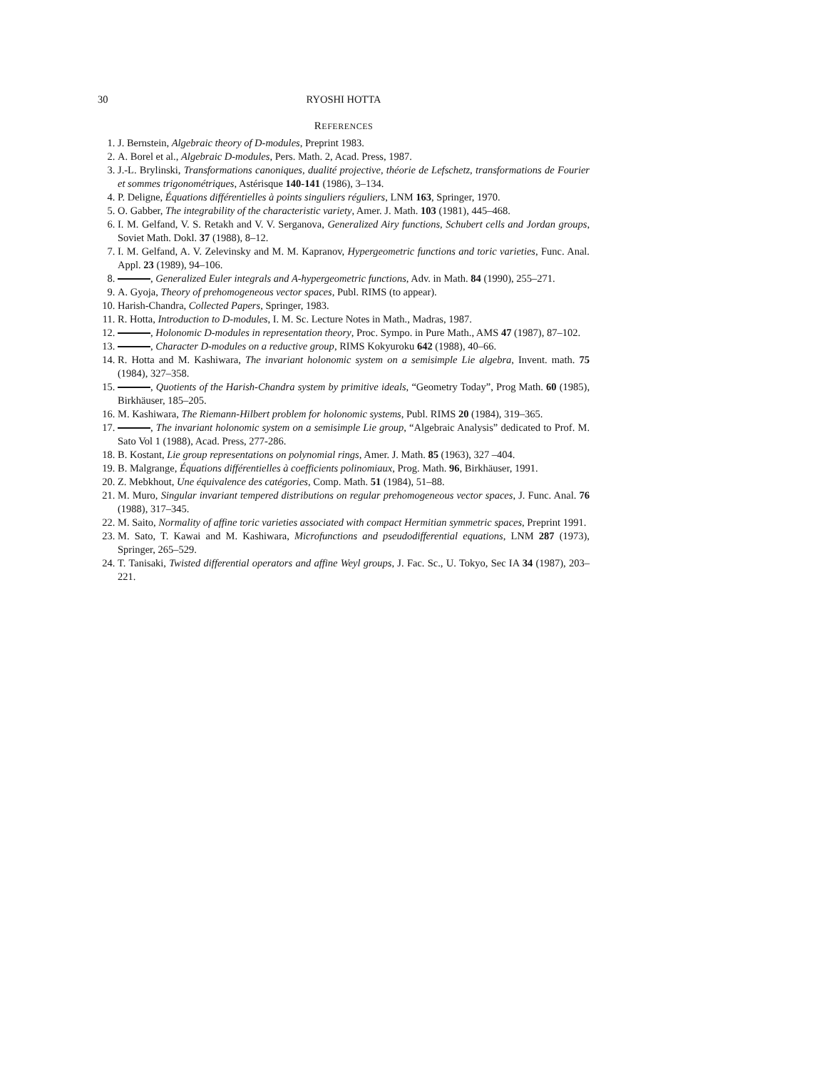30 RYOSHI HOTTA
REFERENCES
1. J. Bernstein, Algebraic theory of D-modules, Preprint 1983.
2. A. Borel et al., Algebraic D-modules, Pers. Math. 2, Acad. Press, 1987.
3. J.-L. Brylinski, Transformations canoniques, dualité projective, théorie de Lefschetz, transformations de Fourier et sommes trigonométriques, Astérisque 140-141 (1986), 3–134.
4. P. Deligne, Équations différentielles à points singuliers réguliers, LNM 163, Springer, 1970.
5. O. Gabber, The integrability of the characteristic variety, Amer. J. Math. 103 (1981), 445–468.
6. I. M. Gelfand, V. S. Retakh and V. V. Serganova, Generalized Airy functions, Schubert cells and Jordan groups, Soviet Math. Dokl. 37 (1988), 8–12.
7. I. M. Gelfand, A. V. Zelevinsky and M. M. Kapranov, Hypergeometric functions and toric varieties, Func. Anal. Appl. 23 (1989), 94–106.
8. , Generalized Euler integrals and A-hypergeometric functions, Adv. in Math. 84 (1990), 255–271.
9. A. Gyoja, Theory of prehomogeneous vector spaces, Publ. RIMS (to appear).
10. Harish-Chandra, Collected Papers, Springer, 1983.
11. R. Hotta, Introduction to D-modules, I. M. Sc. Lecture Notes in Math., Madras, 1987.
12. , Holonomic D-modules in representation theory, Proc. Sympo. in Pure Math., AMS 47 (1987), 87–102.
13. , Character D-modules on a reductive group, RIMS Kokyuroku 642 (1988), 40–66.
14. R. Hotta and M. Kashiwara, The invariant holonomic system on a semisimple Lie algebra, Invent. math. 75 (1984), 327–358.
15. , Quotients of the Harish-Chandra system by primitive ideals, “Geometry Today”, Prog Math. 60 (1985), Birkhäuser, 185–205.
16. M. Kashiwara, The Riemann-Hilbert problem for holonomic systems, Publ. RIMS 20 (1984), 319–365.
17. , The invariant holonomic system on a semisimple Lie group, “Algebraic Analysis” dedicated to Prof. M. Sato Vol 1 (1988), Acad. Press, 277-286.
18. B. Kostant, Lie group representations on polynomial rings, Amer. J. Math. 85 (1963), 327 –404.
19. B. Malgrange, Équations différentielles à coefficients polinomiaux, Prog. Math. 96, Birkhäuser, 1991.
20. Z. Mebkhout, Une équivalence des catégories, Comp. Math. 51 (1984), 51–88.
21. M. Muro, Singular invariant tempered distributions on regular prehomogeneous vector spaces, J. Func. Anal. 76 (1988), 317–345.
22. M. Saito, Normality of affine toric varieties associated with compact Hermitian symmetric spaces, Preprint 1991.
23. M. Sato, T. Kawai and M. Kashiwara, Microfunctions and pseudodifferential equations, LNM 287 (1973), Springer, 265–529.
24. T. Tanisaki, Twisted differential operators and affine Weyl groups, J. Fac. Sc., U. Tokyo, Sec IA 34 (1987), 203–221.